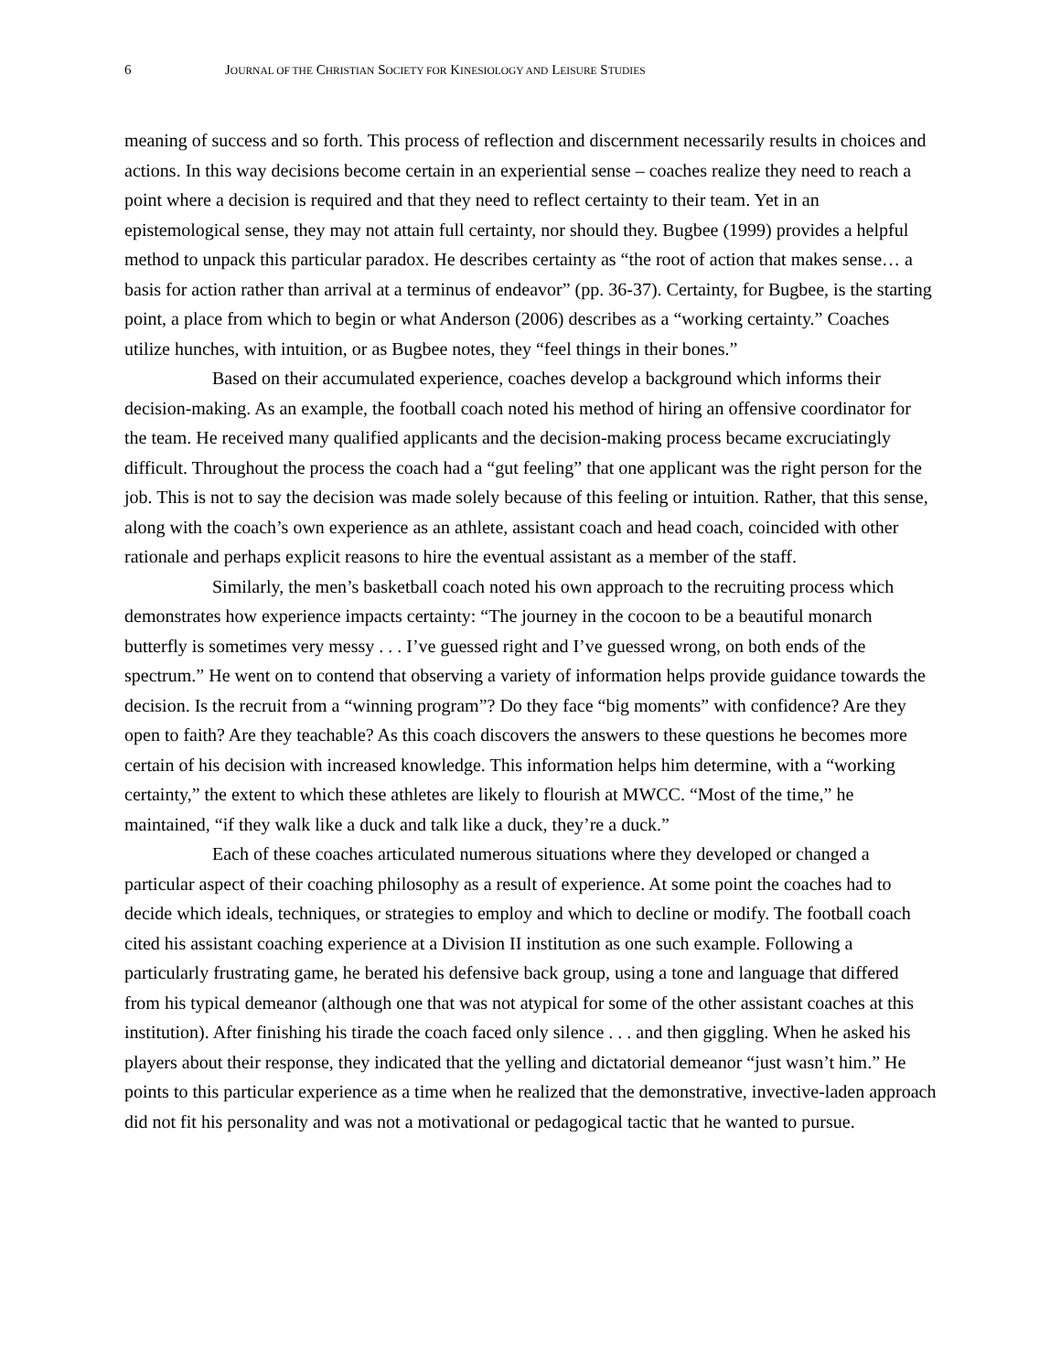6 JOURNAL OF THE CHRISTIAN SOCIETY FOR KINESIOLOGY AND LEISURE STUDIES
meaning of success and so forth. This process of reflection and discernment necessarily results in choices and actions. In this way decisions become certain in an experiential sense – coaches realize they need to reach a point where a decision is required and that they need to reflect certainty to their team. Yet in an epistemological sense, they may not attain full certainty, nor should they. Bugbee (1999) provides a helpful method to unpack this particular paradox. He describes certainty as “the root of action that makes sense… a basis for action rather than arrival at a terminus of endeavor” (pp. 36-37). Certainty, for Bugbee, is the starting point, a place from which to begin or what Anderson (2006) describes as a “working certainty.” Coaches utilize hunches, with intuition, or as Bugbee notes, they “feel things in their bones.”
Based on their accumulated experience, coaches develop a background which informs their decision-making. As an example, the football coach noted his method of hiring an offensive coordinator for the team. He received many qualified applicants and the decision-making process became excruciatingly difficult. Throughout the process the coach had a “gut feeling” that one applicant was the right person for the job. This is not to say the decision was made solely because of this feeling or intuition. Rather, that this sense, along with the coach’s own experience as an athlete, assistant coach and head coach, coincided with other rationale and perhaps explicit reasons to hire the eventual assistant as a member of the staff.
Similarly, the men’s basketball coach noted his own approach to the recruiting process which demonstrates how experience impacts certainty: “The journey in the cocoon to be a beautiful monarch butterfly is sometimes very messy . . . I’ve guessed right and I’ve guessed wrong, on both ends of the spectrum.” He went on to contend that observing a variety of information helps provide guidance towards the decision. Is the recruit from a “winning program”? Do they face “big moments” with confidence? Are they open to faith? Are they teachable? As this coach discovers the answers to these questions he becomes more certain of his decision with increased knowledge. This information helps him determine, with a “working certainty,” the extent to which these athletes are likely to flourish at MWCC. “Most of the time,” he maintained, “if they walk like a duck and talk like a duck, they’re a duck.”
Each of these coaches articulated numerous situations where they developed or changed a particular aspect of their coaching philosophy as a result of experience. At some point the coaches had to decide which ideals, techniques, or strategies to employ and which to decline or modify. The football coach cited his assistant coaching experience at a Division II institution as one such example. Following a particularly frustrating game, he berated his defensive back group, using a tone and language that differed from his typical demeanor (although one that was not atypical for some of the other assistant coaches at this institution). After finishing his tirade the coach faced only silence . . . and then giggling. When he asked his players about their response, they indicated that the yelling and dictatorial demeanor “just wasn’t him.” He points to this particular experience as a time when he realized that the demonstrative, invective-laden approach did not fit his personality and was not a motivational or pedagogical tactic that he wanted to pursue.